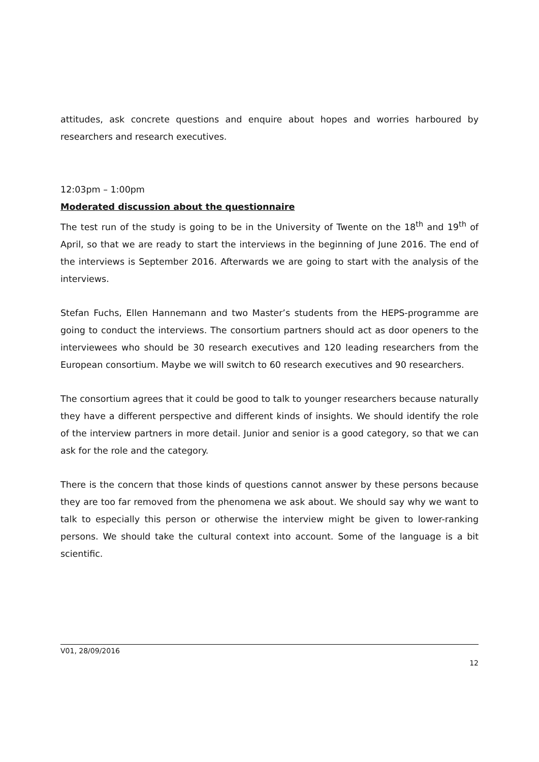attitudes, ask concrete questions and enquire about hopes and worries harboured by researchers and research executives.
12:03pm – 1:00pm
Moderated discussion about the questionnaire
The test run of the study is going to be in the University of Twente on the 18<sup>th</sup> and 19<sup>th</sup> of April, so that we are ready to start the interviews in the beginning of June 2016. The end of the interviews is September 2016. Afterwards we are going to start with the analysis of the interviews.
Stefan Fuchs, Ellen Hannemann and two Master’s students from the HEPS-programme are going to conduct the interviews. The consortium partners should act as door openers to the interviewees who should be 30 research executives and 120 leading researchers from the European consortium. Maybe we will switch to 60 research executives and 90 researchers.
The consortium agrees that it could be good to talk to younger researchers because naturally they have a different perspective and different kinds of insights. We should identify the role of the interview partners in more detail. Junior and senior is a good category, so that we can ask for the role and the category.
There is the concern that those kinds of questions cannot answer by these persons because they are too far removed from the phenomena we ask about. We should say why we want to talk to especially this person or otherwise the interview might be given to lower-ranking persons. We should take the cultural context into account. Some of the language is a bit scientific.
V01, 28/09/2016
12